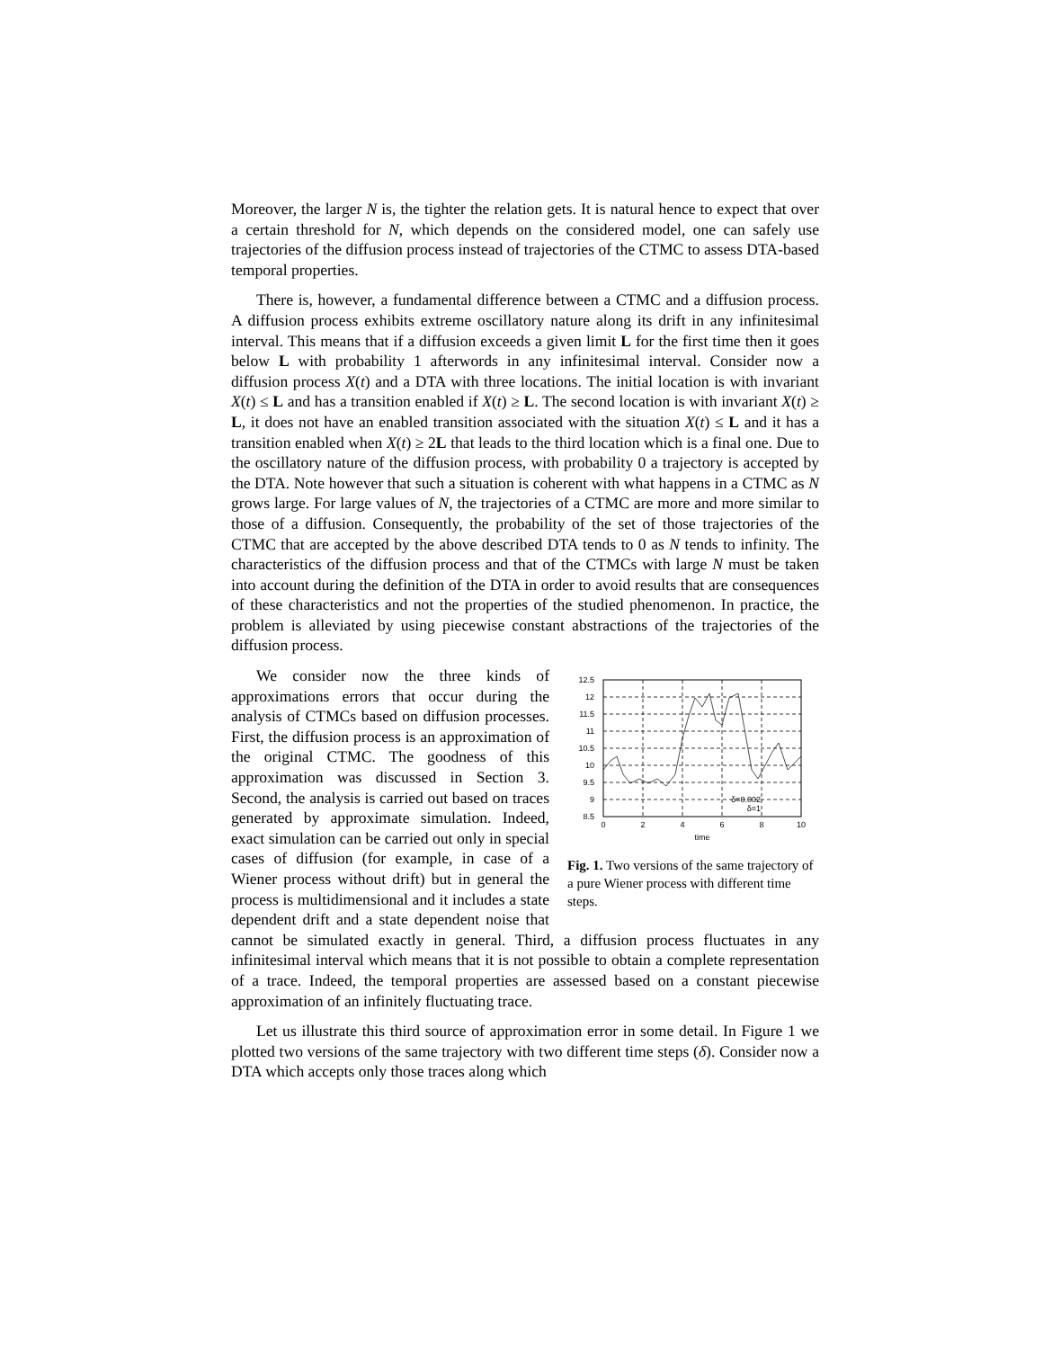Moreover, the larger N is, the tighter the relation gets. It is natural hence to expect that over a certain threshold for N, which depends on the considered model, one can safely use trajectories of the diffusion process instead of trajectories of the CTMC to assess DTA-based temporal properties.
There is, however, a fundamental difference between a CTMC and a diffusion process. A diffusion process exhibits extreme oscillatory nature along its drift in any infinitesimal interval. This means that if a diffusion exceeds a given limit L for the first time then it goes below L with probability 1 afterwords in any infinitesimal interval. Consider now a diffusion process X(t) and a DTA with three locations. The initial location is with invariant X(t) ≤ L and has a transition enabled if X(t) ≥ L. The second location is with invariant X(t) ≥ L, it does not have an enabled transition associated with the situation X(t) ≤ L and it has a transition enabled when X(t) ≥ 2L that leads to the third location which is a final one. Due to the oscillatory nature of the diffusion process, with probability 0 a trajectory is accepted by the DTA. Note however that such a situation is coherent with what happens in a CTMC as N grows large. For large values of N, the trajectories of a CTMC are more and more similar to those of a diffusion. Consequently, the probability of the set of those trajectories of the CTMC that are accepted by the above described DTA tends to 0 as N tends to infinity. The characteristics of the diffusion process and that of the CTMCs with large N must be taken into account during the definition of the DTA in order to avoid results that are consequences of these characteristics and not the properties of the studied phenomenon. In practice, the problem is alleviated by using piecewise constant abstractions of the trajectories of the diffusion process.
12.5
12
11.5
11
10.5
10
9.5
9
8.5
0
2
4
6
8
10
time
δ=0.002
δ=1
Fig. 1. Two versions of the same trajectory of a pure Wiener process with different time steps.
We consider now the three kinds of approximations errors that occur during the analysis of CTMCs based on diffusion processes. First, the diffusion process is an approximation of the original CTMC. The goodness of this approximation was discussed in Section 3. Second, the analysis is carried out based on traces generated by approximate simulation. Indeed, exact simulation can be carried out only in special cases of diffusion (for example, in case of a Wiener process without drift) but in general the process is multidimensional and it includes a state dependent drift and a state dependent noise that cannot be simulated exactly in general. Third, a diffusion process fluctuates in any infinitesimal interval which means that it is not possible to obtain a complete representation of a trace. Indeed, the temporal properties are assessed based on a constant piecewise approximation of an infinitely fluctuating trace.
Let us illustrate this third source of approximation error in some detail. In Figure 1 we plotted two versions of the same trajectory with two different time steps (δ). Consider now a DTA which accepts only those traces along which